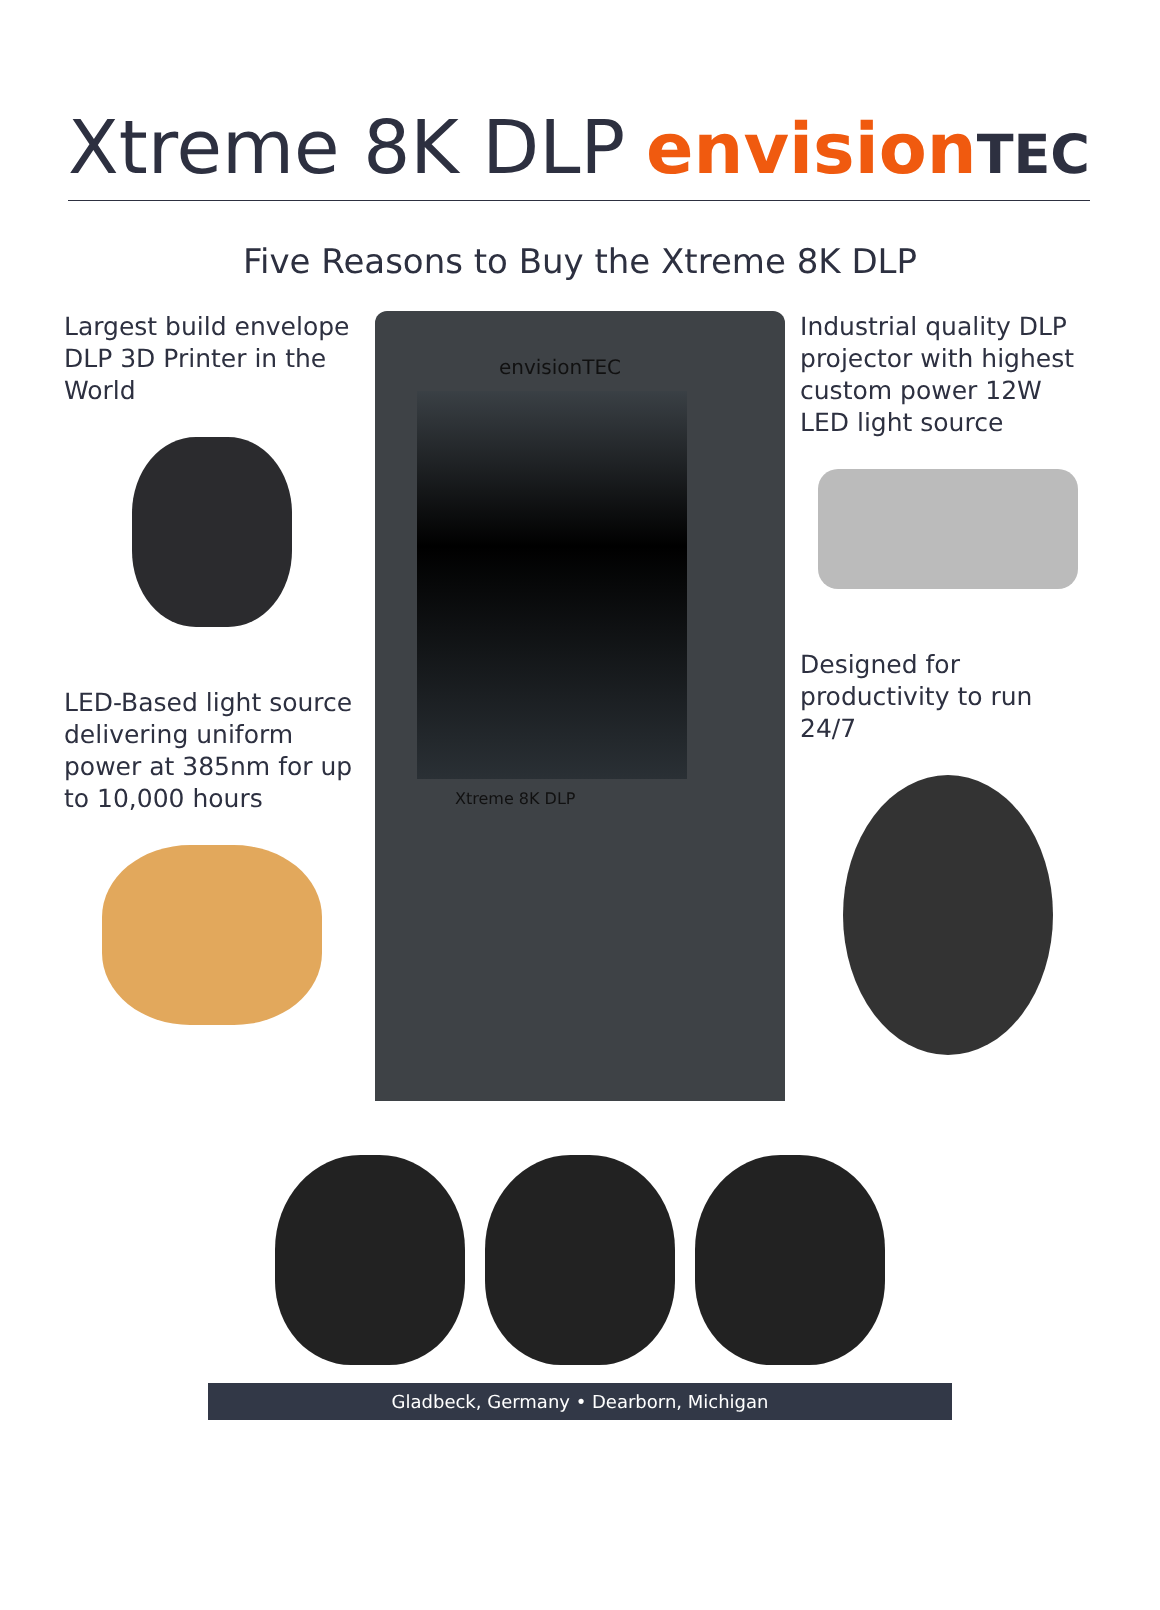Xtreme 8K DLP
envisionTEC
Five Reasons to Buy the Xtreme 8K DLP
Largest build envelope DLP 3D Printer in the World
LED-Based light source delivering uniform power at 385nm for up to 10,000 hours
envisionTEC
Xtreme 8K DLP
Industrial quality DLP projector with highest custom power 12W LED light source
Designed for productivity to run 24/7
Gladbeck, Germany • Dearborn, Michigan